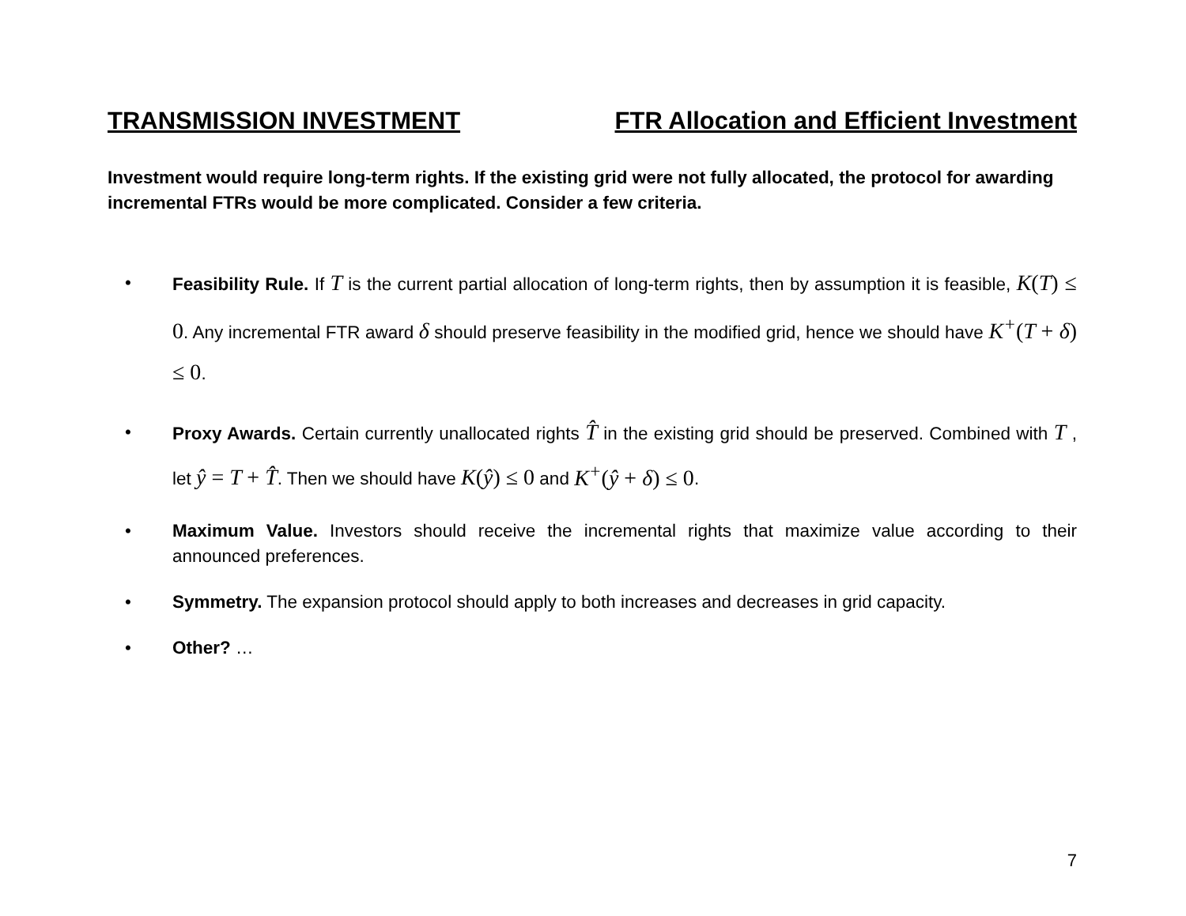TRANSMISSION INVESTMENT FTR Allocation and Efficient Investment
Investment would require long-term rights. If the existing grid were not fully allocated, the protocol for awarding incremental FTRs would be more complicated. Consider a few criteria.
• Feasibility Rule. If T is the current partial allocation of long-term rights, then by assumption it is feasible, K(T) ≤ 0. Any incremental FTR award δ should preserve feasibility in the modified grid, hence we should have K<sup>+</sup>(T + δ) ≤ 0.
• Proxy Awards. Certain currently unallocated rights T̂ in the existing grid should be preserved. Combined with T , let ŷ = T + T̂. Then we should have K(ŷ) ≤ 0 and K<sup>+</sup>(ŷ + δ) ≤ 0.
• Maximum Value. Investors should receive the incremental rights that maximize value according to their announced preferences.
• Symmetry. The expansion protocol should apply to both increases and decreases in grid capacity.
• Other? …
7